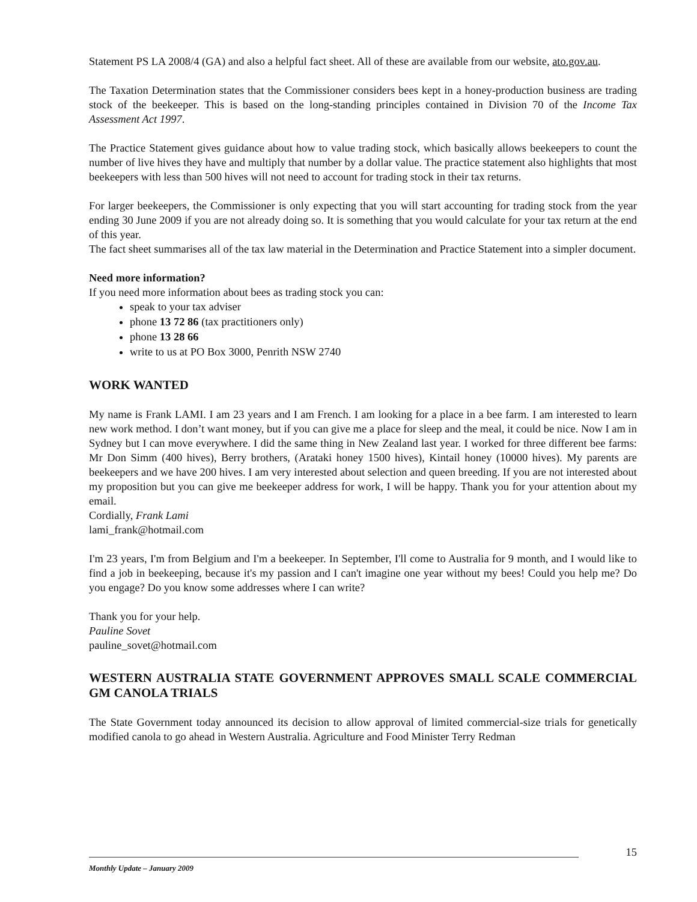Statement PS LA 2008/4 (GA) and also a helpful fact sheet. All of these are available from our website, ato.gov.au.
The Taxation Determination states that the Commissioner considers bees kept in a honey-production business are trading stock of the beekeeper. This is based on the long-standing principles contained in Division 70 of the Income Tax Assessment Act 1997.
The Practice Statement gives guidance about how to value trading stock, which basically allows beekeepers to count the number of live hives they have and multiply that number by a dollar value. The practice statement also highlights that most beekeepers with less than 500 hives will not need to account for trading stock in their tax returns.
For larger beekeepers, the Commissioner is only expecting that you will start accounting for trading stock from the year ending 30 June 2009 if you are not already doing so. It is something that you would calculate for your tax return at the end of this year.
The fact sheet summarises all of the tax law material in the Determination and Practice Statement into a simpler document.
Need more information?
If you need more information about bees as trading stock you can:
speak to your tax adviser
phone 13 72 86 (tax practitioners only)
phone 13 28 66
write to us at PO Box 3000, Penrith NSW 2740
WORK WANTED
My name is Frank LAMI. I am 23 years and I am French. I am looking for a place in a bee farm. I am interested to learn new work method. I don’t want money, but if you can give me a place for sleep and the meal, it could be nice. Now I am in Sydney but I can move everywhere. I did the same thing in New Zealand last year. I worked for three different bee farms: Mr Don Simm (400 hives), Berry brothers, (Arataki honey 1500 hives), Kintail honey (10000 hives). My parents are beekeepers and we have 200 hives. I am very interested about selection and queen breeding. If you are not interested about my proposition but you can give me beekeeper address for work, I will be happy. Thank you for your attention about my email.
Cordially, Frank Lami
lami_frank@hotmail.com
I'm 23 years, I'm from Belgium and I'm a beekeeper. In September, I'll come to Australia for 9 month, and I would like to find a job in beekeeping, because it's my passion and I can't imagine one year without my bees! Could you help me? Do you engage? Do you know some addresses where I can write?
Thank you for your help.
Pauline Sovet
pauline_sovet@hotmail.com
WESTERN AUSTRALIA STATE GOVERNMENT APPROVES SMALL SCALE COMMERCIAL GM CANOLA TRIALS
The State Government today announced its decision to allow approval of limited commercial-size trials for genetically modified canola to go ahead in Western Australia. Agriculture and Food Minister Terry Redman
15
Monthly Update – January 2009